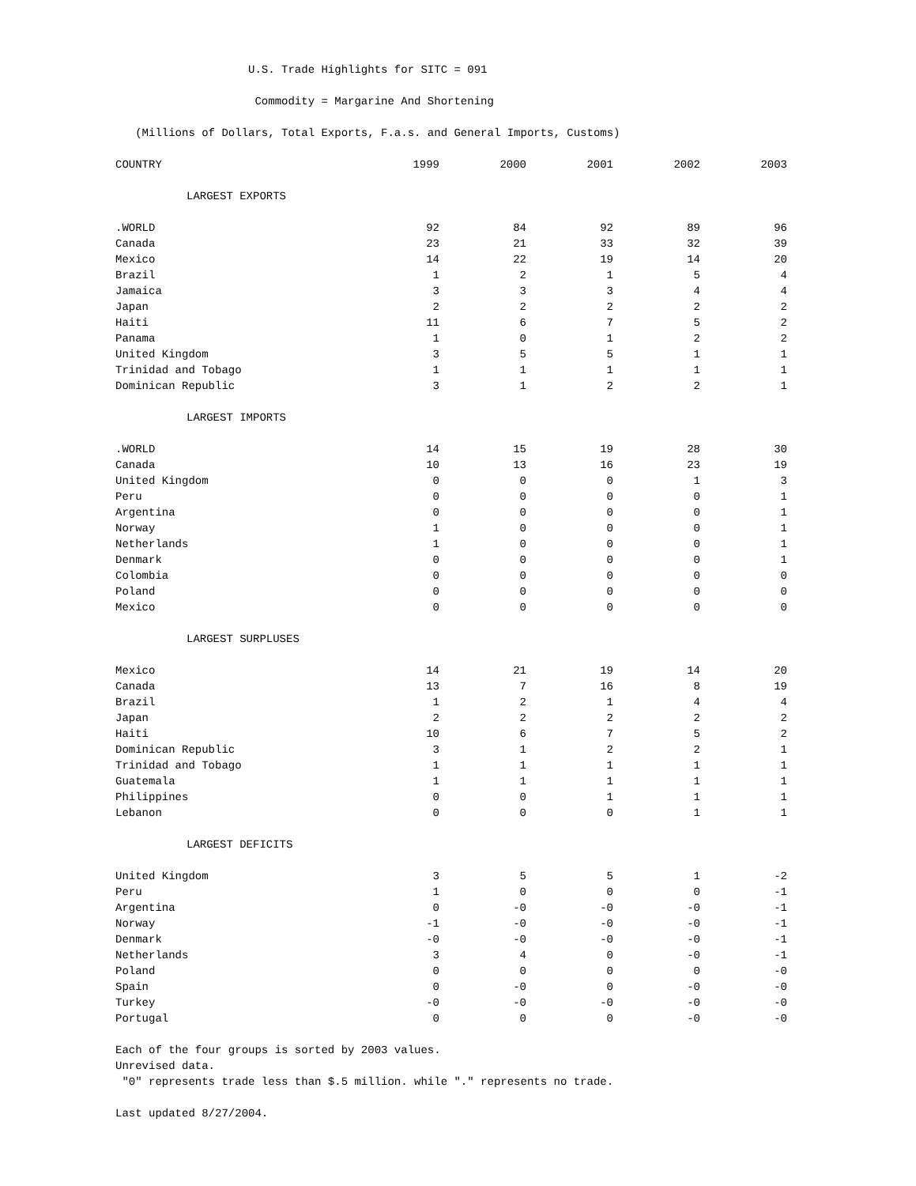U.S. Trade Highlights for SITC = 091
Commodity = Margarine And Shortening
(Millions of Dollars, Total Exports, F.a.s. and General Imports, Customs)
| COUNTRY | 1999 | 2000 | 2001 | 2002 | 2003 |
| --- | --- | --- | --- | --- | --- |
| LARGEST EXPORTS | | | | | |
| .WORLD | 92 | 84 | 92 | 89 | 96 |
| Canada | 23 | 21 | 33 | 32 | 39 |
| Mexico | 14 | 22 | 19 | 14 | 20 |
| Brazil | 1 | 2 | 1 | 5 | 4 |
| Jamaica | 3 | 3 | 3 | 4 | 4 |
| Japan | 2 | 2 | 2 | 2 | 2 |
| Haiti | 11 | 6 | 7 | 5 | 2 |
| Panama | 1 | 0 | 1 | 2 | 2 |
| United Kingdom | 3 | 5 | 5 | 1 | 1 |
| Trinidad and Tobago | 1 | 1 | 1 | 1 | 1 |
| Dominican Republic | 3 | 1 | 2 | 2 | 1 |
| LARGEST IMPORTS | | | | | |
| .WORLD | 14 | 15 | 19 | 28 | 30 |
| Canada | 10 | 13 | 16 | 23 | 19 |
| United Kingdom | 0 | 0 | 0 | 1 | 3 |
| Peru | 0 | 0 | 0 | 0 | 1 |
| Argentina | 0 | 0 | 0 | 0 | 1 |
| Norway | 1 | 0 | 0 | 0 | 1 |
| Netherlands | 1 | 0 | 0 | 0 | 1 |
| Denmark | 0 | 0 | 0 | 0 | 1 |
| Colombia | 0 | 0 | 0 | 0 | 0 |
| Poland | 0 | 0 | 0 | 0 | 0 |
| Mexico | 0 | 0 | 0 | 0 | 0 |
| LARGEST SURPLUSES | | | | | |
| Mexico | 14 | 21 | 19 | 14 | 20 |
| Canada | 13 | 7 | 16 | 8 | 19 |
| Brazil | 1 | 2 | 1 | 4 | 4 |
| Japan | 2 | 2 | 2 | 2 | 2 |
| Haiti | 10 | 6 | 7 | 5 | 2 |
| Dominican Republic | 3 | 1 | 2 | 2 | 1 |
| Trinidad and Tobago | 1 | 1 | 1 | 1 | 1 |
| Guatemala | 1 | 1 | 1 | 1 | 1 |
| Philippines | 0 | 0 | 1 | 1 | 1 |
| Lebanon | 0 | 0 | 0 | 1 | 1 |
| LARGEST DEFICITS | | | | | |
| United Kingdom | 3 | 5 | 5 | 1 | -2 |
| Peru | 1 | 0 | 0 | 0 | -1 |
| Argentina | 0 | -0 | -0 | -0 | -1 |
| Norway | -1 | -0 | -0 | -0 | -1 |
| Denmark | -0 | -0 | -0 | -0 | -1 |
| Netherlands | 3 | 4 | 0 | -0 | -1 |
| Poland | 0 | 0 | 0 | 0 | -0 |
| Spain | 0 | -0 | 0 | -0 | -0 |
| Turkey | -0 | -0 | -0 | -0 | -0 |
| Portugal | 0 | 0 | 0 | -0 | -0 |
Each of the four groups is sorted by 2003 values.
Unrevised data.
"0" represents trade less than $.5 million. while "." represents no trade.
Last updated 8/27/2004.